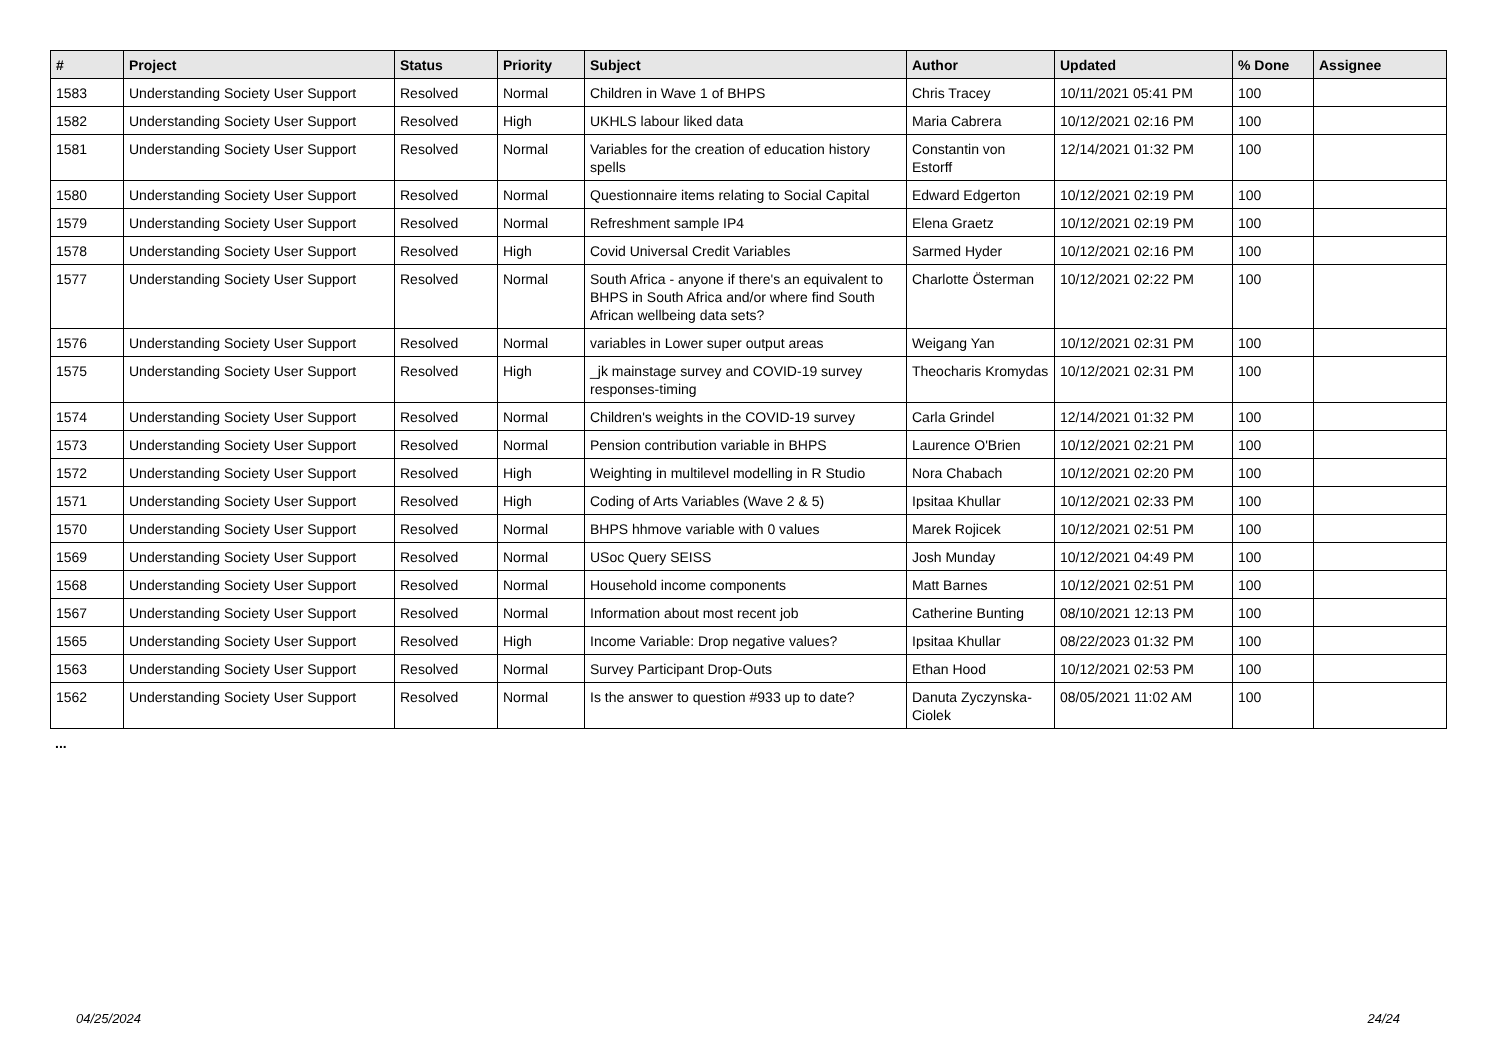| # | Project | Status | Priority | Subject | Author | Updated | % Done | Assignee |
| --- | --- | --- | --- | --- | --- | --- | --- | --- |
| 1583 | Understanding Society User Support | Resolved | Normal | Children in Wave 1 of BHPS | Chris Tracey | 10/11/2021 05:41 PM | 100 | |
| 1582 | Understanding Society User Support | Resolved | High | UKHLS labour liked data | Maria Cabrera | 10/12/2021 02:16 PM | 100 | |
| 1581 | Understanding Society User Support | Resolved | Normal | Variables for the creation of education history spells | Constantin von Estorff | 12/14/2021 01:32 PM | 100 | |
| 1580 | Understanding Society User Support | Resolved | Normal | Questionnaire items relating to Social Capital | Edward Edgerton | 10/12/2021 02:19 PM | 100 | |
| 1579 | Understanding Society User Support | Resolved | Normal | Refreshment sample IP4 | Elena Graetz | 10/12/2021 02:19 PM | 100 | |
| 1578 | Understanding Society User Support | Resolved | High | Covid Universal Credit Variables | Sarmed Hyder | 10/12/2021 02:16 PM | 100 | |
| 1577 | Understanding Society User Support | Resolved | Normal | South Africa - anyone if there's an equivalent to BHPS in South Africa and/or where find South African wellbeing data sets? | Charlotte Österman | 10/12/2021 02:22 PM | 100 | |
| 1576 | Understanding Society User Support | Resolved | Normal | variables in Lower super output areas | Weigang Yan | 10/12/2021 02:31 PM | 100 | |
| 1575 | Understanding Society User Support | Resolved | High | _jk mainstage survey and COVID-19 survey responses-timing | Theocharis Kromydas | 10/12/2021 02:31 PM | 100 | |
| 1574 | Understanding Society User Support | Resolved | Normal | Children's weights in the COVID-19 survey | Carla Grindel | 12/14/2021 01:32 PM | 100 | |
| 1573 | Understanding Society User Support | Resolved | Normal | Pension contribution variable in BHPS | Laurence O'Brien | 10/12/2021 02:21 PM | 100 | |
| 1572 | Understanding Society User Support | Resolved | High | Weighting in multilevel modelling in R Studio | Nora Chabach | 10/12/2021 02:20 PM | 100 | |
| 1571 | Understanding Society User Support | Resolved | High | Coding of Arts Variables (Wave 2 & 5) | Ipsitaa Khullar | 10/12/2021 02:33 PM | 100 | |
| 1570 | Understanding Society User Support | Resolved | Normal | BHPS hhmove variable with 0 values | Marek Rojicek | 10/12/2021 02:51 PM | 100 | |
| 1569 | Understanding Society User Support | Resolved | Normal | USoc Query SEISS | Josh Munday | 10/12/2021 04:49 PM | 100 | |
| 1568 | Understanding Society User Support | Resolved | Normal | Household income components | Matt Barnes | 10/12/2021 02:51 PM | 100 | |
| 1567 | Understanding Society User Support | Resolved | Normal | Information about most recent job | Catherine Bunting | 08/10/2021 12:13 PM | 100 | |
| 1565 | Understanding Society User Support | Resolved | High | Income Variable: Drop negative values? | Ipsitaa Khullar | 08/22/2023 01:32 PM | 100 | |
| 1563 | Understanding Society User Support | Resolved | Normal | Survey Participant Drop-Outs | Ethan Hood | 10/12/2021 02:53 PM | 100 | |
| 1562 | Understanding Society User Support | Resolved | Normal | Is the answer to question #933 up to date? | Danuta Zyczynska-Ciolek | 08/05/2021 11:02 AM | 100 | |
...
04/25/2024 24/24